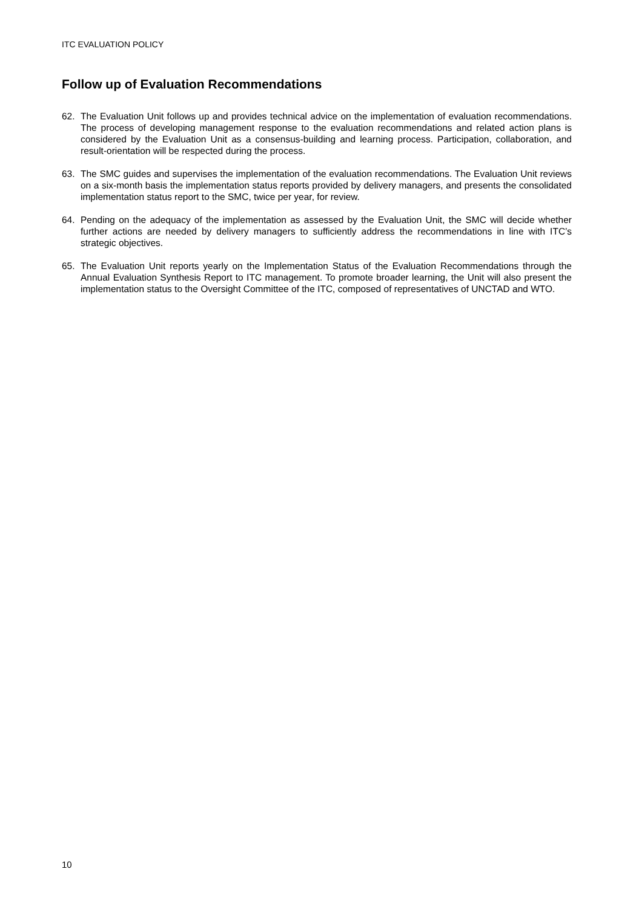ITC EVALUATION POLICY
Follow up of Evaluation Recommendations
62. The Evaluation Unit follows up and provides technical advice on the implementation of evaluation recommendations. The process of developing management response to the evaluation recommendations and related action plans is considered by the Evaluation Unit as a consensus-building and learning process. Participation, collaboration, and result-orientation will be respected during the process.
63. The SMC guides and supervises the implementation of the evaluation recommendations. The Evaluation Unit reviews on a six-month basis the implementation status reports provided by delivery managers, and presents the consolidated implementation status report to the SMC, twice per year, for review.
64. Pending on the adequacy of the implementation as assessed by the Evaluation Unit, the SMC will decide whether further actions are needed by delivery managers to sufficiently address the recommendations in line with ITC’s strategic objectives.
65. The Evaluation Unit reports yearly on the Implementation Status of the Evaluation Recommendations through the Annual Evaluation Synthesis Report to ITC management. To promote broader learning, the Unit will also present the implementation status to the Oversight Committee of the ITC, composed of representatives of UNCTAD and WTO.
10